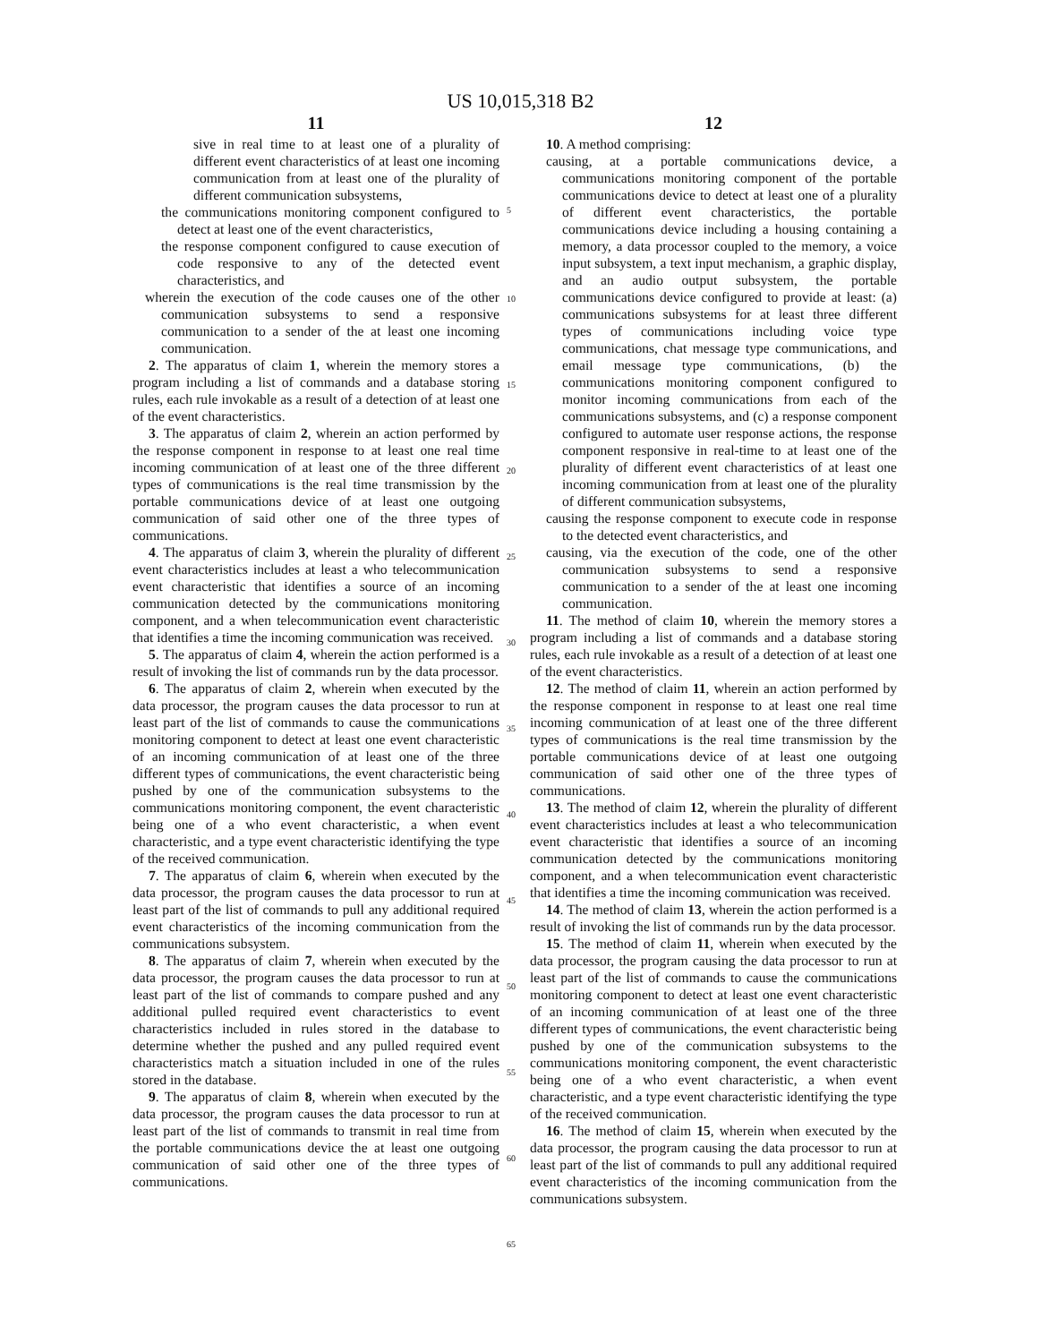US 10,015,318 B2
11
sive in real time to at least one of a plurality of different event characteristics of at least one incoming communication from at least one of the plurality of different communication subsystems,
the communications monitoring component configured to detect at least one of the event characteristics,
the response component configured to cause execution of code responsive to any of the detected event characteristics, and
wherein the execution of the code causes one of the other communication subsystems to send a responsive communication to a sender of the at least one incoming communication.
2. The apparatus of claim 1, wherein the memory stores a program including a list of commands and a database storing rules, each rule invokable as a result of a detection of at least one of the event characteristics.
3. The apparatus of claim 2, wherein an action performed by the response component in response to at least one real time incoming communication of at least one of the three different types of communications is the real time transmission by the portable communications device of at least one outgoing communication of said other one of the three types of communications.
4. The apparatus of claim 3, wherein the plurality of different event characteristics includes at least a who telecommunication event characteristic that identifies a source of an incoming communication detected by the communications monitoring component, and a when telecommunication event characteristic that identifies a time the incoming communication was received.
5. The apparatus of claim 4, wherein the action performed is a result of invoking the list of commands run by the data processor.
6. The apparatus of claim 2, wherein when executed by the data processor, the program causes the data processor to run at least part of the list of commands to cause the communications monitoring component to detect at least one event characteristic of an incoming communication of at least one of the three different types of communications, the event characteristic being pushed by one of the communication subsystems to the communications monitoring component, the event characteristic being one of a who event characteristic, a when event characteristic, and a type event characteristic identifying the type of the received communication.
7. The apparatus of claim 6, wherein when executed by the data processor, the program causes the data processor to run at least part of the list of commands to pull any additional required event characteristics of the incoming communication from the communications subsystem.
8. The apparatus of claim 7, wherein when executed by the data processor, the program causes the data processor to run at least part of the list of commands to compare pushed and any additional pulled required event characteristics to event characteristics included in rules stored in the database to determine whether the pushed and any pulled required event characteristics match a situation included in one of the rules stored in the database.
9. The apparatus of claim 8, wherein when executed by the data processor, the program causes the data processor to run at least part of the list of commands to transmit in real time from the portable communications device the at least one outgoing communication of said other one of the three types of communications.
5
10
15
20
25
30
35
40
45
50
55
60
65
12
10. A method comprising:
causing, at a portable communications device, a communications monitoring component of the portable communications device to detect at least one of a plurality of different event characteristics, the portable communications device including a housing containing a memory, a data processor coupled to the memory, a voice input subsystem, a text input mechanism, a graphic display, and an audio output subsystem, the portable communications device configured to provide at least: (a) communications subsystems for at least three different types of communications including voice type communications, chat message type communications, and email message type communications, (b) the communications monitoring component configured to monitor incoming communications from each of the communications subsystems, and (c) a response component configured to automate user response actions, the response component responsive in real-time to at least one of the plurality of different event characteristics of at least one incoming communication from at least one of the plurality of different communication subsystems,
causing the response component to execute code in response to the detected event characteristics, and
causing, via the execution of the code, one of the other communication subsystems to send a responsive communication to a sender of the at least one incoming communication.
11. The method of claim 10, wherein the memory stores a program including a list of commands and a database storing rules, each rule invokable as a result of a detection of at least one of the event characteristics.
12. The method of claim 11, wherein an action performed by the response component in response to at least one real time incoming communication of at least one of the three different types of communications is the real time transmission by the portable communications device of at least one outgoing communication of said other one of the three types of communications.
13. The method of claim 12, wherein the plurality of different event characteristics includes at least a who telecommunication event characteristic that identifies a source of an incoming communication detected by the communications monitoring component, and a when telecommunication event characteristic that identifies a time the incoming communication was received.
14. The method of claim 13, wherein the action performed is a result of invoking the list of commands run by the data processor.
15. The method of claim 11, wherein when executed by the data processor, the program causing the data processor to run at least part of the list of commands to cause the communications monitoring component to detect at least one event characteristic of an incoming communication of at least one of the three different types of communications, the event characteristic being pushed by one of the communication subsystems to the communications monitoring component, the event characteristic being one of a who event characteristic, a when event characteristic, and a type event characteristic identifying the type of the received communication.
16. The method of claim 15, wherein when executed by the data processor, the program causing the data processor to run at least part of the list of commands to pull any additional required event characteristics of the incoming communication from the communications subsystem.